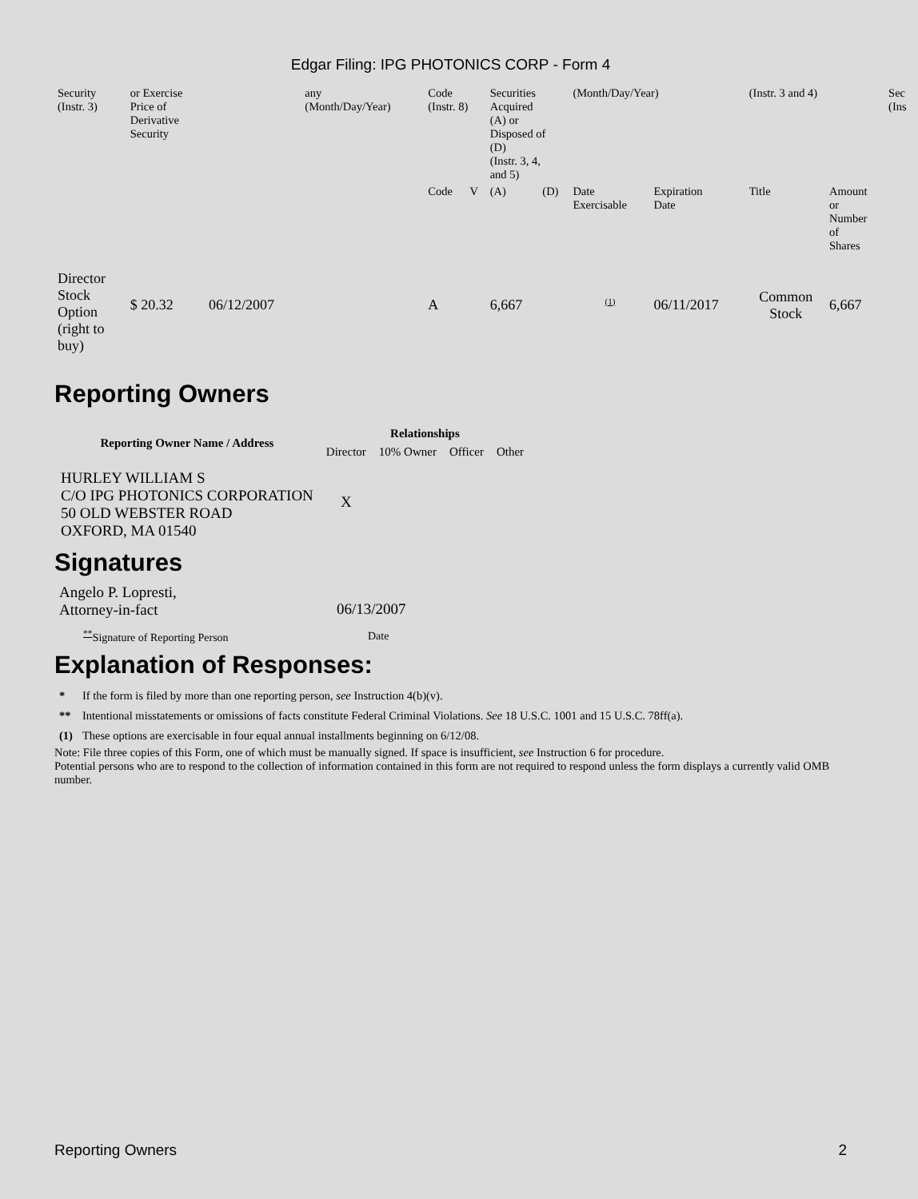Edgar Filing: IPG PHOTONICS CORP - Form 4
| Security (Instr. 3) | or Exercise Price of Derivative Security | | any (Month/Day/Year) | Code (Instr. 8) | | Securities Acquired (A) or Disposed of (D) (Instr. 3, 4, and 5) | | (Month/Day/Year) | | (Instr. 3 and 4) | | Sec (Ins |
| --- | --- | --- | --- | --- | --- | --- | --- | --- | --- | --- | --- | --- |
| | | | | Code | V | (A) | (D) | Date Exercisable | Expiration Date | Title | Amount or Number of Shares | |
| Director Stock Option (right to buy) | $ 20.32 | 06/12/2007 | | A | | 6,667 | | <sup>(1)</sup> | 06/11/2017 | Common Stock | 6,667 | |
Reporting Owners
| Reporting Owner Name / Address | Relationships | | | |
| --- | --- | --- | --- | --- |
| | Director | 10% Owner | Officer | Other |
| HURLEY WILLIAM S C/O IPG PHOTONICS CORPORATION 50 OLD WEBSTER ROAD OXFORD, MA 01540 | X | | | |
Signatures
| Angelo P. Lopresti, Attorney-in-fact | 06/13/2007 |
| <sup>**</sup> Signature of Reporting Person | Date |
Explanation of Responses:
| * | If the form is filed by more than one reporting person, see Instruction 4(b)(v). |
| ** | Intentional misstatements or omissions of facts constitute Federal Criminal Violations. See 18 U.S.C. 1001 and 15 U.S.C. 78ff(a). |
| (1) | These options are exercisable in four equal annual installments beginning on 6/12/08. |
Note: File three copies of this Form, one of which must be manually signed. If space is insufficient, see Instruction 6 for procedure.
Potential persons who are to respond to the collection of information contained in this form are not required to respond unless the form displays a currently valid OMB number.
Reporting Owners 2